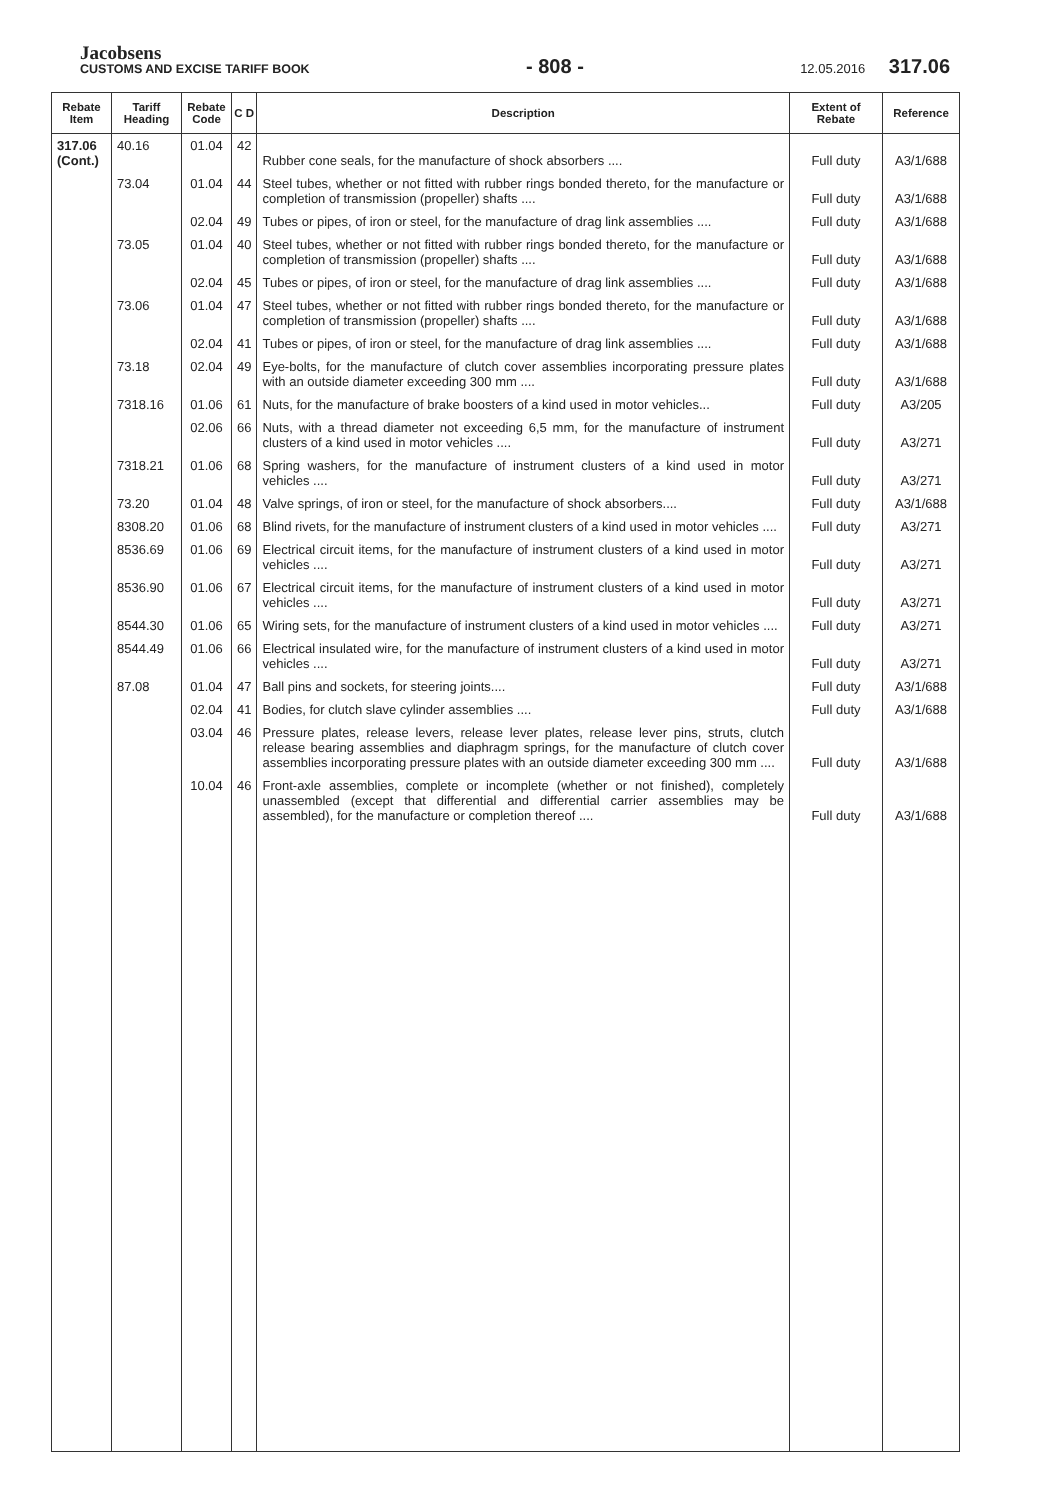Jacobsens
CUSTOMS AND EXCISE TARIFF BOOK
- 808 -
12.05.2016 317.06
| Rebate Item | Tariff Heading | Rebate Code | C D | Description | Extent of Rebate | Reference |
| --- | --- | --- | --- | --- | --- | --- |
| 317.06 (Cont.) | 40.16 | 01.04 | 42 | Rubber cone seals, for the manufacture of shock absorbers .... | Full duty | A3/1/688 |
| | 73.04 | 01.04 | 44 | Steel tubes, whether or not fitted with rubber rings bonded thereto, for the manufacture or completion of transmission (propeller) shafts .... | Full duty | A3/1/688 |
| | | 02.04 | 49 | Tubes or pipes, of iron or steel, for the manufacture of drag link assemblies .... | Full duty | A3/1/688 |
| | 73.05 | 01.04 | 40 | Steel tubes, whether or not fitted with rubber rings bonded thereto, for the manufacture or completion of transmission (propeller) shafts .... | Full duty | A3/1/688 |
| | | 02.04 | 45 | Tubes or pipes, of iron or steel, for the manufacture of drag link assemblies .... | Full duty | A3/1/688 |
| | 73.06 | 01.04 | 47 | Steel tubes, whether or not fitted with rubber rings bonded thereto, for the manufacture or completion of transmission (propeller) shafts .... | Full duty | A3/1/688 |
| | | 02.04 | 41 | Tubes or pipes, of iron or steel, for the manufacture of drag link assemblies .... | Full duty | A3/1/688 |
| | 73.18 | 02.04 | 49 | Eye-bolts, for the manufacture of clutch cover assemblies incorporating pressure plates with an outside diameter exceeding 300 mm .... | Full duty | A3/1/688 |
| | 7318.16 | 01.06 | 61 | Nuts, for the manufacture of brake boosters of a kind used in motor vehicles... | Full duty | A3/205 |
| | | 02.06 | 66 | Nuts, with a thread diameter not exceeding 6,5 mm, for the manufacture of instrument clusters of a kind used in motor vehicles .... | Full duty | A3/271 |
| | 7318.21 | 01.06 | 68 | Spring washers, for the manufacture of instrument clusters of a kind used in motor vehicles .... | Full duty | A3/271 |
| | 73.20 | 01.04 | 48 | Valve springs, of iron or steel, for the manufacture of shock absorbers.... | Full duty | A3/1/688 |
| | 8308.20 | 01.06 | 68 | Blind rivets, for the manufacture of instrument clusters of a kind used in motor vehicles .... | Full duty | A3/271 |
| | 8536.69 | 01.06 | 69 | Electrical circuit items, for the manufacture of instrument clusters of a kind used in motor vehicles .... | Full duty | A3/271 |
| | 8536.90 | 01.06 | 67 | Electrical circuit items, for the manufacture of instrument clusters of a kind used in motor vehicles .... | Full duty | A3/271 |
| | 8544.30 | 01.06 | 65 | Wiring sets, for the manufacture of instrument clusters of a kind used in motor vehicles .... | Full duty | A3/271 |
| | 8544.49 | 01.06 | 66 | Electrical insulated wire, for the manufacture of instrument clusters of a kind used in motor vehicles .... | Full duty | A3/271 |
| | 87.08 | 01.04 | 47 | Ball pins and sockets, for steering joints.... | Full duty | A3/1/688 |
| | | 02.04 | 41 | Bodies, for clutch slave cylinder assemblies .... | Full duty | A3/1/688 |
| | | 03.04 | 46 | Pressure plates, release levers, release lever plates, release lever pins, struts, clutch release bearing assemblies and diaphragm springs, for the manufacture of clutch cover assemblies incorporating pressure plates with an outside diameter exceeding 300 mm .... | Full duty | A3/1/688 |
| | | 10.04 | 46 | Front-axle assemblies, complete or incomplete (whether or not finished), completely unassembled (except that differential and differential carrier assemblies may be assembled), for the manufacture or completion thereof .... | Full duty | A3/1/688 |